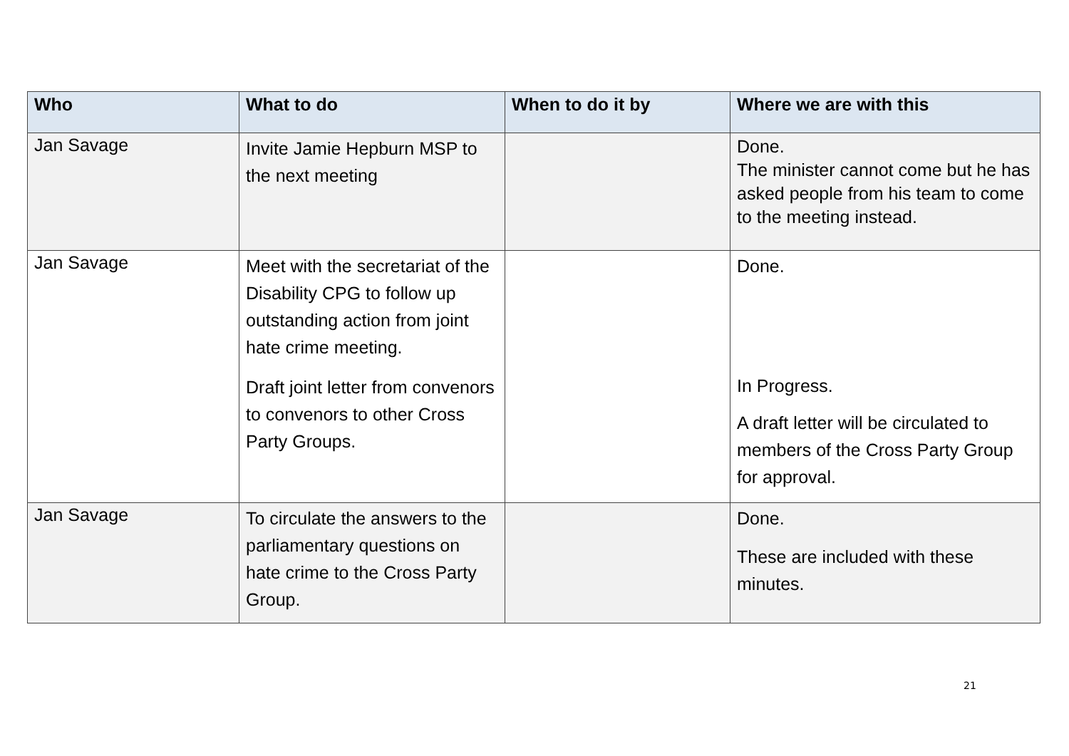| Who | What to do | When to do it by | Where we are with this |
| --- | --- | --- | --- |
| Jan Savage | Invite Jamie Hepburn MSP to the next meeting | | Done. The minister cannot come but he has asked people from his team to come to the meeting instead. |
| Jan Savage | Meet with the secretariat of the Disability CPG to follow up outstanding action from joint hate crime meeting. Draft joint letter from convenors to convenors to other Cross Party Groups. | | Done. In Progress. A draft letter will be circulated to members of the Cross Party Group for approval. |
| Jan Savage | To circulate the answers to the parliamentary questions on hate crime to the Cross Party Group. | | Done. These are included with these minutes. |
21